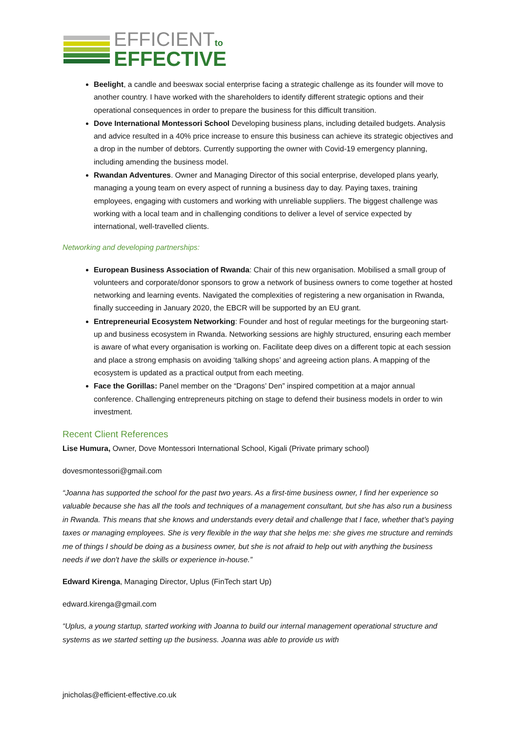EFFICIENTto
EFFECTIVE
Beelight, a candle and beeswax social enterprise facing a strategic challenge as its founder will move to another country. I have worked with the shareholders to identify different strategic options and their operational consequences in order to prepare the business for this difficult transition.
Dove International Montessori School Developing business plans, including detailed budgets. Analysis and advice resulted in a 40% price increase to ensure this business can achieve its strategic objectives and a drop in the number of debtors. Currently supporting the owner with Covid-19 emergency planning, including amending the business model.
Rwandan Adventures. Owner and Managing Director of this social enterprise, developed plans yearly, managing a young team on every aspect of running a business day to day. Paying taxes, training employees, engaging with customers and working with unreliable suppliers. The biggest challenge was working with a local team and in challenging conditions to deliver a level of service expected by international, well-travelled clients.
Networking and developing partnerships:
European Business Association of Rwanda: Chair of this new organisation. Mobilised a small group of volunteers and corporate/donor sponsors to grow a network of business owners to come together at hosted networking and learning events. Navigated the complexities of registering a new organisation in Rwanda, finally succeeding in January 2020, the EBCR will be supported by an EU grant.
Entrepreneurial Ecosystem Networking: Founder and host of regular meetings for the burgeoning start-up and business ecosystem in Rwanda. Networking sessions are highly structured, ensuring each member is aware of what every organisation is working on. Facilitate deep dives on a different topic at each session and place a strong emphasis on avoiding ‘talking shops’ and agreeing action plans. A mapping of the ecosystem is updated as a practical output from each meeting.
Face the Gorillas: Panel member on the “Dragons’ Den” inspired competition at a major annual conference. Challenging entrepreneurs pitching on stage to defend their business models in order to win investment.
Recent Client References
Lise Humura, Owner, Dove Montessori International School, Kigali (Private primary school)
dovesmontessori@gmail.com
“Joanna has supported the school for the past two years. As a first-time business owner, I find her experience so valuable because she has all the tools and techniques of a management consultant, but she has also run a business in Rwanda. This means that she knows and understands every detail and challenge that I face, whether that’s paying taxes or managing employees. She is very flexible in the way that she helps me: she gives me structure and reminds me of things I should be doing as a business owner, but she is not afraid to help out with anything the business needs if we don't have the skills or experience in-house.”
Edward Kirenga, Managing Director, Uplus (FinTech start Up)
edward.kirenga@gmail.com
“Uplus, a young startup, started working with Joanna to build our internal management operational structure and systems as we started setting up the business. Joanna was able to provide us with
jnicholas@efficient-effective.co.uk